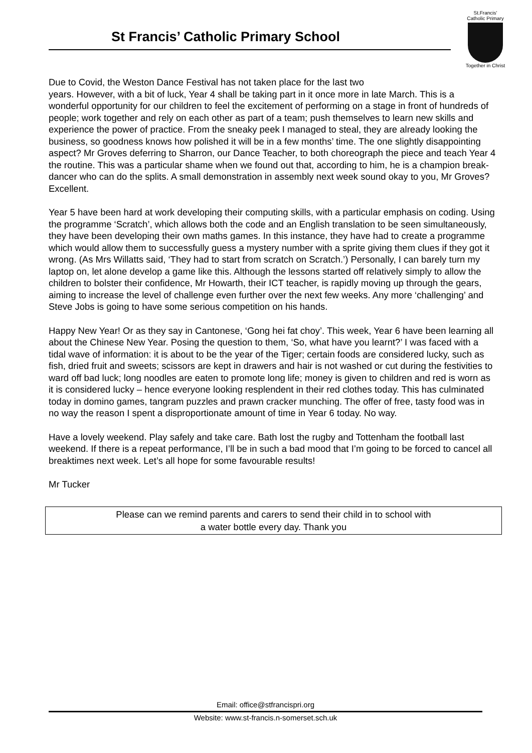St Francis’ Catholic Primary School
St.Francis'
Catholic Primary
Together in Christ
Due to Covid, the Weston Dance Festival has not taken place for the last two
years. However, with a bit of luck, Year 4 shall be taking part in it once more in late March. This is a wonderful opportunity for our children to feel the excitement of performing on a stage in front of hundreds of people; work together and rely on each other as part of a team; push themselves to learn new skills and experience the power of practice. From the sneaky peek I managed to steal, they are already looking the business, so goodness knows how polished it will be in a few months’ time. The one slightly disappointing aspect? Mr Groves deferring to Sharron, our Dance Teacher, to both choreograph the piece and teach Year 4 the routine. This was a particular shame when we found out that, according to him, he is a champion break-dancer who can do the splits. A small demonstration in assembly next week sound okay to you, Mr Groves? Excellent.
Year 5 have been hard at work developing their computing skills, with a particular emphasis on coding. Using the programme ‘Scratch’, which allows both the code and an English translation to be seen simultaneously, they have been developing their own maths games. In this instance, they have had to create a programme which would allow them to successfully guess a mystery number with a sprite giving them clues if they got it wrong. (As Mrs Willatts said, ‘They had to start from scratch on Scratch.’) Personally, I can barely turn my laptop on, let alone develop a game like this. Although the lessons started off relatively simply to allow the children to bolster their confidence, Mr Howarth, their ICT teacher, is rapidly moving up through the gears, aiming to increase the level of challenge even further over the next few weeks. Any more ‘challenging’ and Steve Jobs is going to have some serious competition on his hands.
Happy New Year! Or as they say in Cantonese, ‘Gong hei fat choy’. This week, Year 6 have been learning all about the Chinese New Year. Posing the question to them, ‘So, what have you learnt?’ I was faced with a tidal wave of information: it is about to be the year of the Tiger; certain foods are considered lucky, such as fish, dried fruit and sweets; scissors are kept in drawers and hair is not washed or cut during the festivities to ward off bad luck; long noodles are eaten to promote long life; money is given to children and red is worn as it is considered lucky – hence everyone looking resplendent in their red clothes today. This has culminated today in domino games, tangram puzzles and prawn cracker munching. The offer of free, tasty food was in no way the reason I spent a disproportionate amount of time in Year 6 today. No way.
Have a lovely weekend. Play safely and take care. Bath lost the rugby and Tottenham the football last weekend. If there is a repeat performance, I’ll be in such a bad mood that I’m going to be forced to cancel all breaktimes next week. Let’s all hope for some favourable results!
Mr Tucker
Please can we remind parents and carers to send their child in to school with
a water bottle every day. Thank you
Email: office@stfrancispri.org
Website: www.st-francis.n-somerset.sch.uk